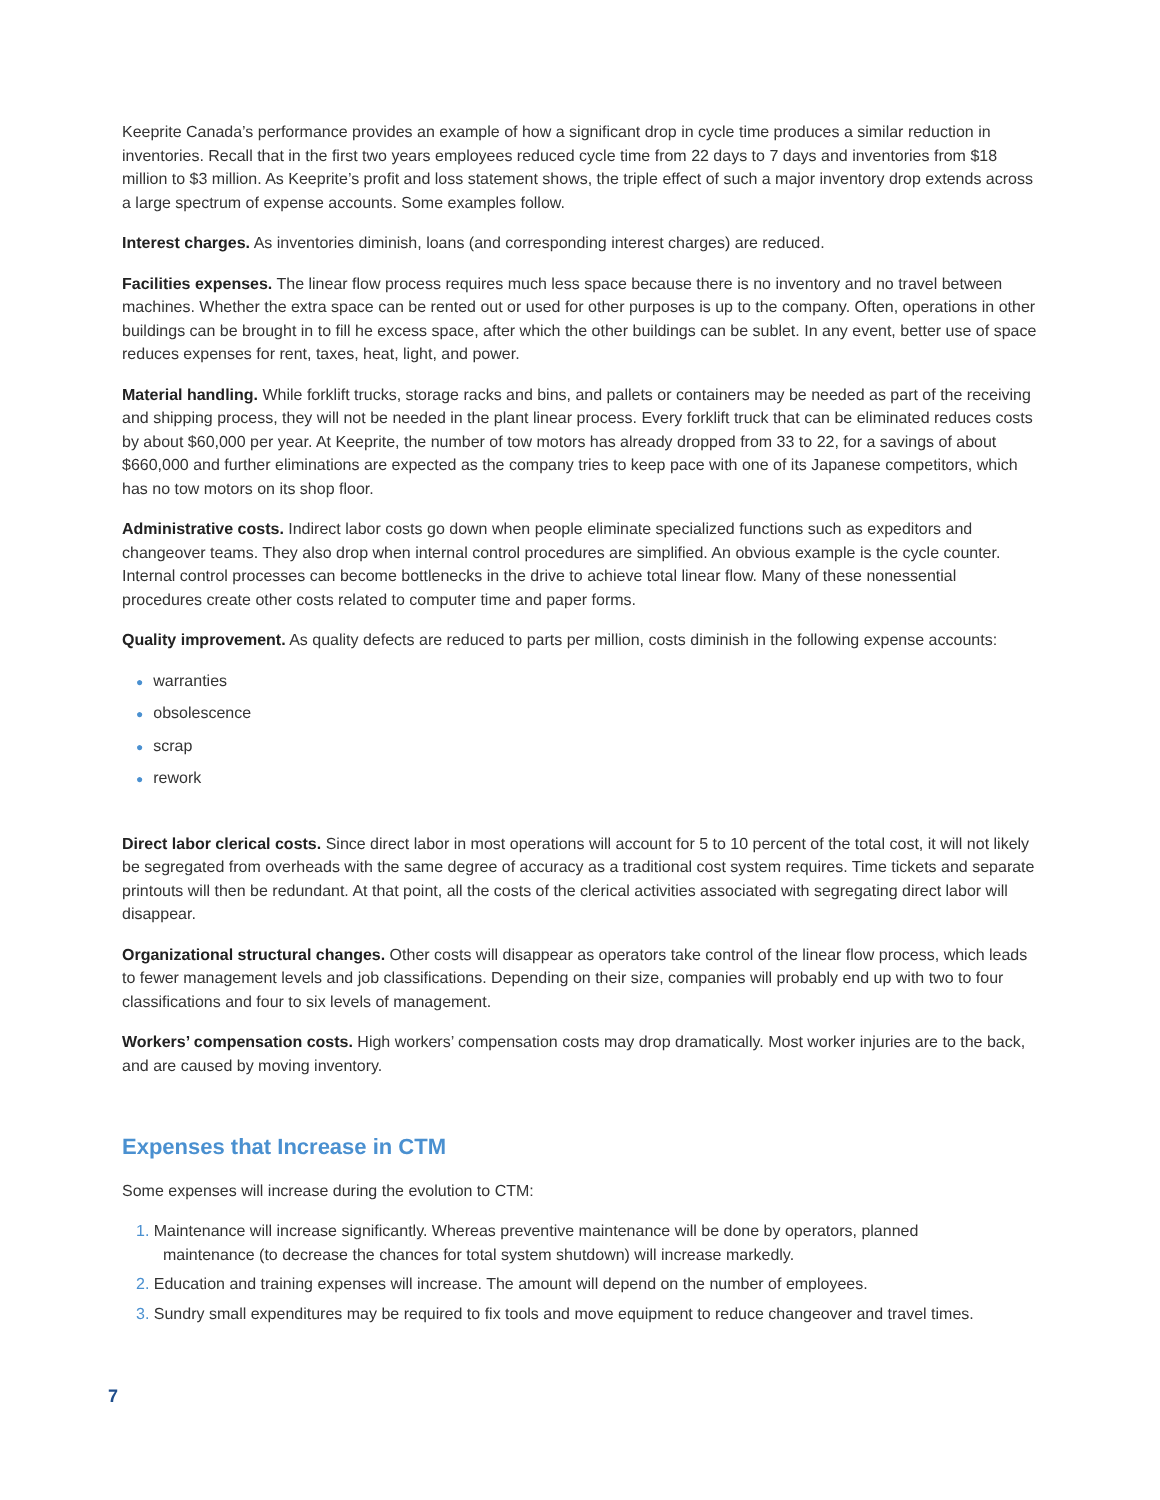Keeprite Canada’s performance provides an example of how a significant drop in cycle time produces a similar reduction in inventories. Recall that in the first two years employees reduced cycle time from 22 days to 7 days and inventories from $18 million to $3 million. As Keeprite’s profit and loss statement shows, the triple effect of such a major inventory drop extends across a large spectrum of expense accounts. Some examples follow.
Interest charges. As inventories diminish, loans (and corresponding interest charges) are reduced.
Facilities expenses. The linear flow process requires much less space because there is no inventory and no travel between machines. Whether the extra space can be rented out or used for other purposes is up to the company. Often, operations in other buildings can be brought in to fill he excess space, after which the other buildings can be sublet. In any event, better use of space reduces expenses for rent, taxes, heat, light, and power.
Material handling. While forklift trucks, storage racks and bins, and pallets or containers may be needed as part of the receiving and shipping process, they will not be needed in the plant linear process. Every forklift truck that can be eliminated reduces costs by about $60,000 per year. At Keeprite, the number of tow motors has already dropped from 33 to 22, for a savings of about $660,000 and further eliminations are expected as the company tries to keep pace with one of its Japanese competitors, which has no tow motors on its shop floor.
Administrative costs. Indirect labor costs go down when people eliminate specialized functions such as expeditors and changeover teams. They also drop when internal control procedures are simplified. An obvious example is the cycle counter. Internal control processes can become bottlenecks in the drive to achieve total linear flow. Many of these nonessential procedures create other costs related to computer time and paper forms.
Quality improvement. As quality defects are reduced to parts per million, costs diminish in the following expense accounts:
● warranties
● obsolescence
● scrap
● rework
Direct labor clerical costs. Since direct labor in most operations will account for 5 to 10 percent of the total cost, it will not likely be segregated from overheads with the same degree of accuracy as a traditional cost system requires. Time tickets and separate printouts will then be redundant. At that point, all the costs of the clerical activities associated with segregating direct labor will disappear.
Organizational structural changes. Other costs will disappear as operators take control of the linear flow process, which leads to fewer management levels and job classifications. Depending on their size, companies will probably end up with two to four classifications and four to six levels of management.
Workers’ compensation costs. High workers’ compensation costs may drop dramatically. Most worker injuries are to the back, and are caused by moving inventory.
Expenses that Increase in CTM
Some expenses will increase during the evolution to CTM:
1. Maintenance will increase significantly. Whereas preventive maintenance will be done by operators, planned
maintenance (to decrease the chances for total system shutdown) will increase markedly.
2. Education and training expenses will increase. The amount will depend on the number of employees.
3. Sundry small expenditures may be required to fix tools and move equipment to reduce changeover and travel times.
7